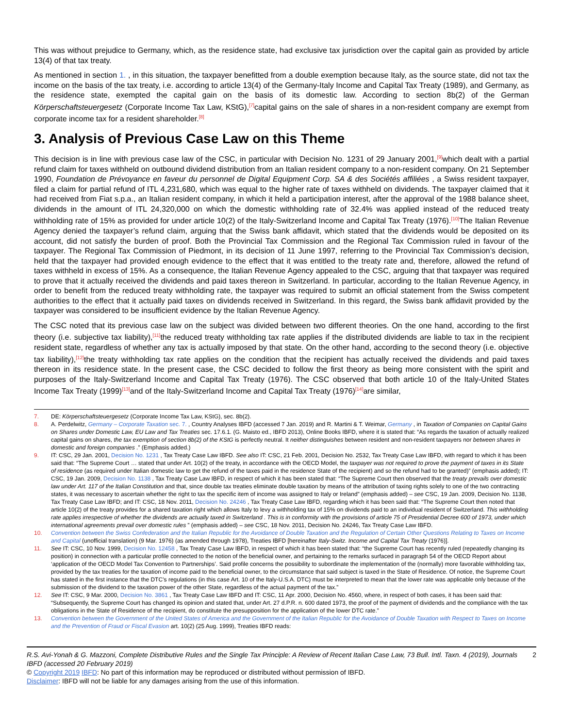This was without prejudice to Germany, which, as the residence state, had exclusive tax jurisdiction over the capital gain as provided by article 13(4) of that tax treaty.
As mentioned in section 1. , in this situation, the taxpayer benefitted from a double exemption because Italy, as the source state, did not tax the income on the basis of the tax treaty, i.e. according to article 13(4) of the Germany-Italy Income and Capital Tax Treaty (1989), and Germany, as the residence state, exempted the capital gain on the basis of its domestic law. According to section 8b(2) of the German Körperschaftsteuergesetz (Corporate Income Tax Law, KStG),<sup>[7]</sup>capital gains on the sale of shares in a non-resident company are exempt from corporate income tax for a resident shareholder.<sup>[8]</sup>
3. Analysis of Previous Case Law on this Theme
This decision is in line with previous case law of the CSC, in particular with Decision No. 1231 of 29 January 2001,<sup>[9]</sup>which dealt with a partial refund claim for taxes withheld on outbound dividend distribution from an Italian resident company to a non-resident company. On 21 September 1990, Foundation de Prévoyance en faveur du personnel de Digital Equipment Corp. SA & des Sociétés affiliées , a Swiss resident taxpayer, filed a claim for partial refund of ITL 4,231,680, which was equal to the higher rate of taxes withheld on dividends. The taxpayer claimed that it had received from Fiat s.p.a., an Italian resident company, in which it held a participation interest, after the approval of the 1988 balance sheet, dividends in the amount of ITL 24,320,000 on which the domestic withholding rate of 32.4% was applied instead of the reduced treaty withholding rate of 15% as provided for under article 10(2) of the Italy-Switzerland Income and Capital Tax Treaty (1976).<sup>[10]</sup>The Italian Revenue Agency denied the taxpayer’s refund claim, arguing that the Swiss bank affidavit, which stated that the dividends would be deposited on its account, did not satisfy the burden of proof. Both the Provincial Tax Commission and the Regional Tax Commission ruled in favour of the taxpayer. The Regional Tax Commission of Piedmont, in its decision of 11 June 1997, referring to the Provincial Tax Commission’s decision, held that the taxpayer had provided enough evidence to the effect that it was entitled to the treaty rate and, therefore, allowed the refund of taxes withheld in excess of 15%. As a consequence, the Italian Revenue Agency appealed to the CSC, arguing that that taxpayer was required to prove that it actually received the dividends and paid taxes thereon in Switzerland. In particular, according to the Italian Revenue Agency, in order to benefit from the reduced treaty withholding rate, the taxpayer was required to submit an official statement from the Swiss competent authorities to the effect that it actually paid taxes on dividends received in Switzerland. In this regard, the Swiss bank affidavit provided by the taxpayer was considered to be insufficient evidence by the Italian Revenue Agency.
The CSC noted that its previous case law on the subject was divided between two different theories. On the one hand, according to the first theory (i.e. subjective tax liability),<sup>[11]</sup>the reduced treaty withholding tax rate applies if the distributed dividends are liable to tax in the recipient resident state, regardless of whether any tax is actually imposed by that state. On the other hand, according to the second theory (i.e. objective tax liability),<sup>[12]</sup>the treaty withholding tax rate applies on the condition that the recipient has actually received the dividends and paid taxes thereon in its residence state. In the present case, the CSC decided to follow the first theory as being more consistent with the spirit and purposes of the Italy-Switzerland Income and Capital Tax Treaty (1976). The CSC observed that both article 10 of the Italy-United States Income Tax Treaty (1999)<sup>[13]</sup>and of the Italy-Switzerland Income and Capital Tax Treaty (1976)<sup>[14]</sup>are similar,
7. DE: Körperschaftsteuergesetz (Corporate Income Tax Law, KStG), sec. 8b(2).
8. A. Perdelwitz, Germany – Corporate Taxation sec. 7. , Country Analyses IBFD (accessed 7 Jan. 2019) and R. Martini & T. Weimar, Germany , in Taxation of Companies on Capital Gains on Shares under Domestic Law, EU Law and Tax Treaties sec. 17.6.1. (G. Maisto ed., IBFD 2013), Online Books IBFD, where it is stated that: “As regards the taxation of actually realized capital gains on shares, the tax exemption of section 8b(2) of the KStG is perfectly neutral. It neither distinguishes between resident and non-resident taxpayers nor between shares in domestic and foreign companies .” (Emphasis added.)
9. IT: CSC, 29 Jan. 2001, Decision No. 1231 , Tax Treaty Case Law IBFD. See also IT: CSC, 21 Feb. 2001, Decision No. 2532, Tax Treaty Case Law IBFD, with regard to which it has been said that: “The Supreme Court … stated that under Art. 10(2) of the treaty, in accordance with the OECD Model, the taxpayer was not required to prove the payment of taxes in its State of residence (as required under Italian domestic law to get the refund of the taxes paid in the residence State of the recipient) and so the refund had to be granted)” (emphasis added); IT: CSC, 19 Jan. 2009, Decision No. 1138 , Tax Treaty Case Law IBFD, in respect of which it has been stated that: “The Supreme Court then observed that the treaty prevails over domestic law under Art. 117 of the Italian Constitution and that, since double tax treaties eliminate double taxation by means of the attribution of taxing rights solely to one of the two contracting states, it was necessary to ascertain whether the right to tax the specific item of income was assigned to Italy or Ireland” (emphasis added) – see CSC, 19 Jan. 2009, Decision No. 1138, Tax Treaty Case Law IBFD; and IT: CSC, 18 Nov. 2011, Decision No. 24246 , Tax Treaty Case Law IBFD, regarding which it has been said that: “The Supreme Court then noted that article 10(2) of the treaty provides for a shared taxation right which allows Italy to levy a withholding tax of 15% on dividends paid to an individual resident of Switzerland. This withholding rate applies irrespective of whether the dividends are actually taxed in Switzerland . This is in conformity with the provisions of article 75 of Presidential Decree 600 of 1973, under which international agreements prevail over domestic rules ” (emphasis added) – see CSC, 18 Nov. 2011, Decision No. 24246, Tax Treaty Case Law IBFD.
10. Convention between the Swiss Confederation and the Italian Republic for the Avoidance of Double Taxation and the Regulation of Certain Other Questions Relating to Taxes on Income and Capital (unofficial translation) (9 Mar. 1976) (as amended through 1978), Treaties IBFD [hereinafter Italy-Switz. Income and Capital Tax Treaty (1976)].
11. See IT: CSC, 10 Nov. 1999, Decision No. 12458 , Tax Treaty Case Law IBFD, in respect of which it has been stated that: “the Supreme Court has recently ruled (repeatedly changing its position) in connection with a particular profile connected to the notion of the beneficial owner, and pertaining to the remarks surfaced in paragraph 54 of the OECD Report about ‘application of the OECD Model Tax Convention to Partnerships’. Said profile concerns the possibility to subordinate the implementation of the (normally) more favorable withholding tax, provided by the tax treaties for the taxation of income paid to the beneficial owner, to the circumstance that said subject is taxed in the State of Residence. Of notice, the Supreme Court has stated in the first instance that the DTC’s regulations (in this case Art. 10 of the Italy-U.S.A. DTC) must be interpreted to mean that the lower rate was applicable only because of the submission of the dividend to the taxation power of the other State, regardless of the actual payment of the tax.”
12. See IT: CSC, 9 Mar. 2000, Decision No. 3861 , Tax Treaty Case Law IBFD and IT: CSC, 11 Apr. 2000, Decision No. 4560, where, in respect of both cases, it has been said that: “Subsequently, the Supreme Court has changed its opinion and stated that, under Art. 27 d.P.R. n. 600 dated 1973, the proof of the payment of dividends and the compliance with the tax obligations in the State of Residence of the recipient, do constitute the presupposition for the application of the lower DTC rate.”
13. Convention between the Government of the United States of America and the Government of the Italian Republic for the Avoidance of Double Taxation with Respect to Taxes on Income and the Prevention of Fraud or Fiscal Evasion art. 10(2) (25 Aug. 1999), Treaties IBFD reads:
R.S. Avi-Yonah & G. Mazzoni, Complete Distributive Rules and the Single Tax Principle: A Review of Recent Italian Case Law, 73 Bull. Intl. Taxn. 4 (2019), Journals IBFD (accessed 20 February 2019) 2
© Copyright 2019 IBFD: No part of this information may be reproduced or distributed without permission of IBFD.
Disclaimer: IBFD will not be liable for any damages arising from the use of this information.